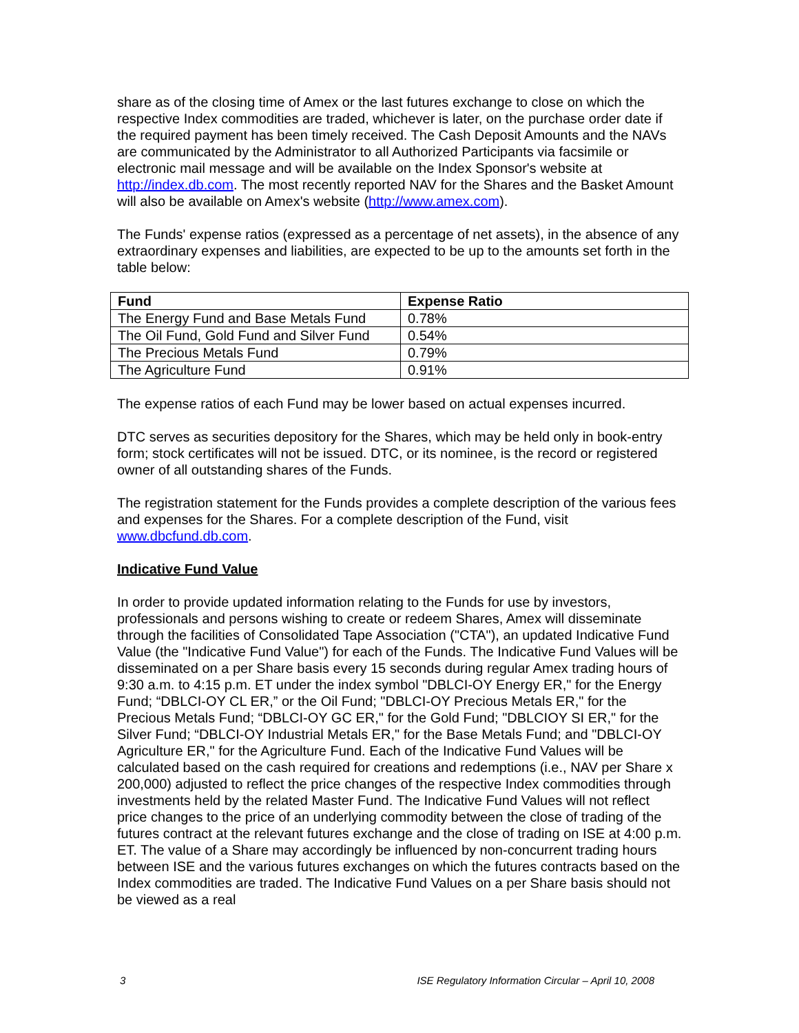share as of the closing time of Amex or the last futures exchange to close on which the respective Index commodities are traded, whichever is later, on the purchase order date if the required payment has been timely received. The Cash Deposit Amounts and the NAVs are communicated by the Administrator to all Authorized Participants via facsimile or electronic mail message and will be available on the Index Sponsor's website at http://index.db.com. The most recently reported NAV for the Shares and the Basket Amount will also be available on Amex's website (http://www.amex.com).
The Funds' expense ratios (expressed as a percentage of net assets), in the absence of any extraordinary expenses and liabilities, are expected to be up to the amounts set forth in the table below:
| Fund | Expense Ratio |
| --- | --- |
| The Energy Fund and Base Metals Fund | 0.78% |
| The Oil Fund, Gold Fund and Silver Fund | 0.54% |
| The Precious Metals Fund | 0.79% |
| The Agriculture Fund | 0.91% |
The expense ratios of each Fund may be lower based on actual expenses incurred.
DTC serves as securities depository for the Shares, which may be held only in book-entry form; stock certificates will not be issued. DTC, or its nominee, is the record or registered owner of all outstanding shares of the Funds.
The registration statement for the Funds provides a complete description of the various fees and expenses for the Shares. For a complete description of the Fund, visit www.dbcfund.db.com.
Indicative Fund Value
In order to provide updated information relating to the Funds for use by investors, professionals and persons wishing to create or redeem Shares, Amex will disseminate through the facilities of Consolidated Tape Association ("CTA"), an updated Indicative Fund Value (the "Indicative Fund Value") for each of the Funds. The Indicative Fund Values will be disseminated on a per Share basis every 15 seconds during regular Amex trading hours of 9:30 a.m. to 4:15 p.m. ET under the index symbol "DBLCI-OY Energy ER," for the Energy Fund; “DBLCI-OY CL ER,” or the Oil Fund; "DBLCI-OY Precious Metals ER," for the Precious Metals Fund; “DBLCI-OY GC ER," for the Gold Fund; "DBLCIOY SI ER," for the Silver Fund; “DBLCI-OY Industrial Metals ER," for the Base Metals Fund; and "DBLCI-OY Agriculture ER," for the Agriculture Fund. Each of the Indicative Fund Values will be calculated based on the cash required for creations and redemptions (i.e., NAV per Share x 200,000) adjusted to reflect the price changes of the respective Index commodities through investments held by the related Master Fund. The Indicative Fund Values will not reflect price changes to the price of an underlying commodity between the close of trading of the futures contract at the relevant futures exchange and the close of trading on ISE at 4:00 p.m. ET. The value of a Share may accordingly be influenced by non-concurrent trading hours between ISE and the various futures exchanges on which the futures contracts based on the Index commodities are traded. The Indicative Fund Values on a per Share basis should not be viewed as a real
3 ISE Regulatory Information Circular – April 10, 2008